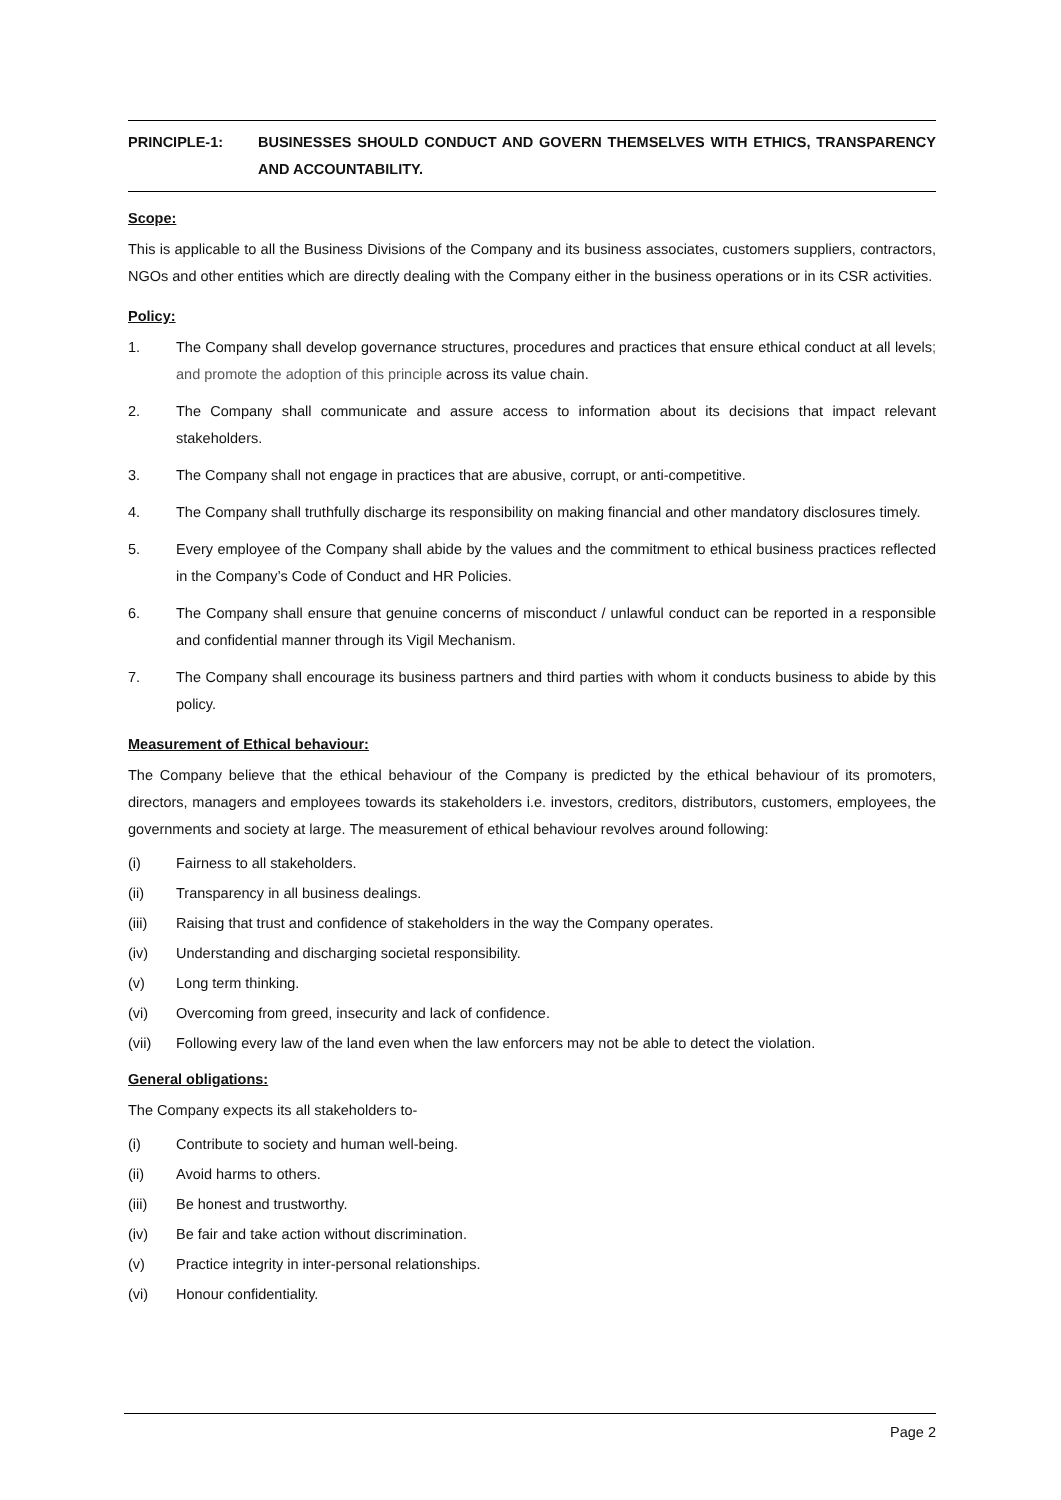PRINCIPLE-1: BUSINESSES SHOULD CONDUCT AND GOVERN THEMSELVES WITH ETHICS, TRANSPARENCY AND ACCOUNTABILITY.
Scope:
This is applicable to all the Business Divisions of the Company and its business associates, customers suppliers, contractors, NGOs and other entities which are directly dealing with the Company either in the business operations or in its CSR activities.
Policy:
1. The Company shall develop governance structures, procedures and practices that ensure ethical conduct at all levels; and promote the adoption of this principle across its value chain.
2. The Company shall communicate and assure access to information about its decisions that impact relevant stakeholders.
3. The Company shall not engage in practices that are abusive, corrupt, or anti-competitive.
4. The Company shall truthfully discharge its responsibility on making financial and other mandatory disclosures timely.
5. Every employee of the Company shall abide by the values and the commitment to ethical business practices reflected in the Company’s Code of Conduct and HR Policies.
6. The Company shall ensure that genuine concerns of misconduct / unlawful conduct can be reported in a responsible and confidential manner through its Vigil Mechanism.
7. The Company shall encourage its business partners and third parties with whom it conducts business to abide by this policy.
Measurement of Ethical behaviour:
The Company believe that the ethical behaviour of the Company is predicted by the ethical behaviour of its promoters, directors, managers and employees towards its stakeholders i.e. investors, creditors, distributors, customers, employees, the governments and society at large. The measurement of ethical behaviour revolves around following:
(i) Fairness to all stakeholders.
(ii) Transparency in all business dealings.
(iii) Raising that trust and confidence of stakeholders in the way the Company operates.
(iv) Understanding and discharging societal responsibility.
(v) Long term thinking.
(vi) Overcoming from greed, insecurity and lack of confidence.
(vii) Following every law of the land even when the law enforcers may not be able to detect the violation.
General obligations:
The Company expects its all stakeholders to-
(i) Contribute to society and human well-being.
(ii) Avoid harms to others.
(iii) Be honest and trustworthy.
(iv) Be fair and take action without discrimination.
(v) Practice integrity in inter-personal relationships.
(vi) Honour confidentiality.
Page 2